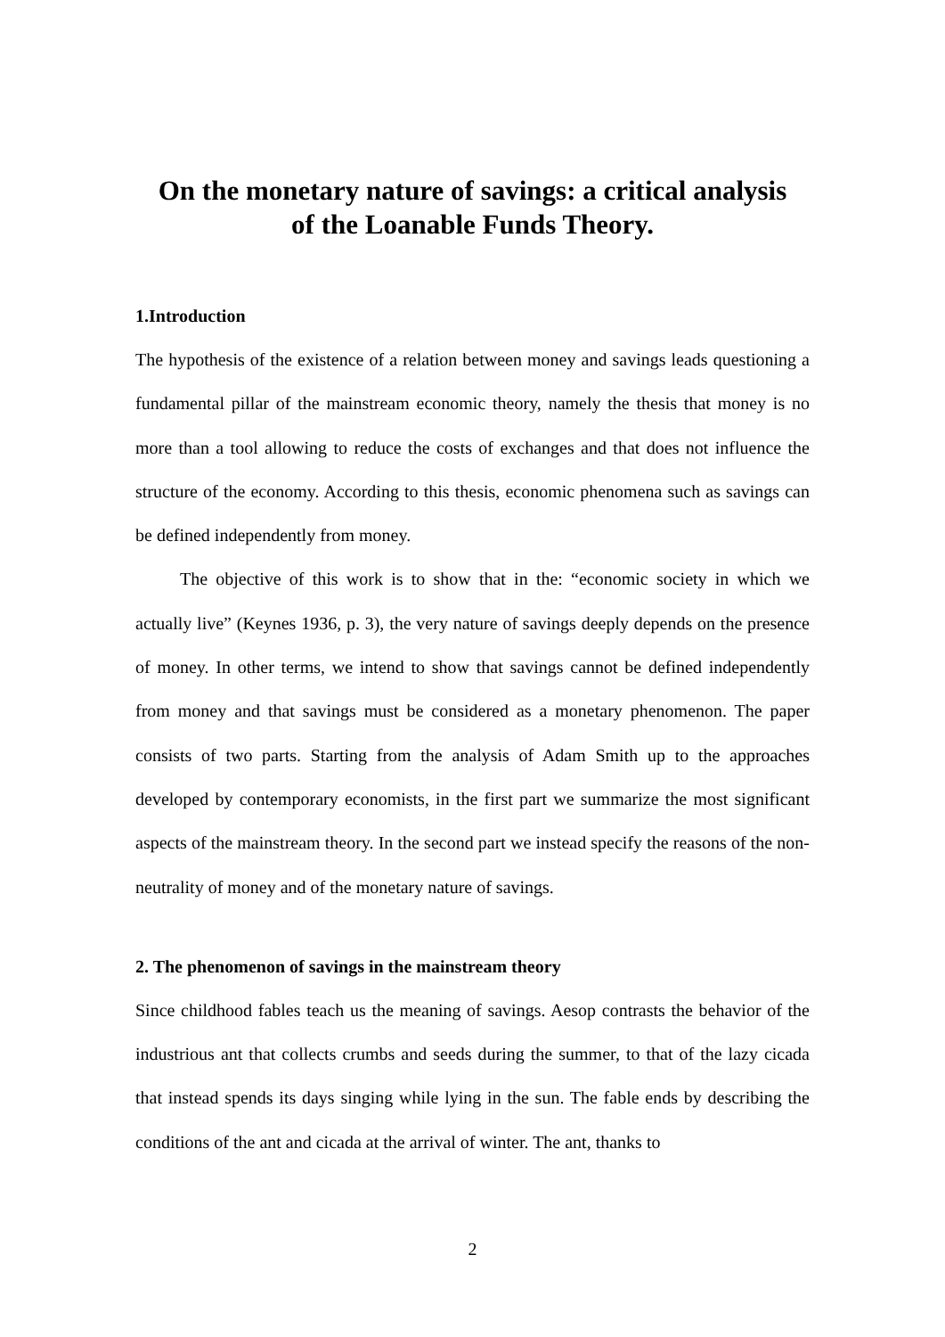On the monetary nature of savings: a critical analysis
of the Loanable Funds Theory.
1.Introduction
The hypothesis of the existence of a relation between money and savings leads questioning a fundamental pillar of the mainstream economic theory, namely the thesis that money is no more than a tool allowing to reduce the costs of exchanges and that does not influence the structure of the economy. According to this thesis, economic phenomena such as savings can be defined independently from money.
The objective of this work is to show that in the: “economic society in which we actually live” (Keynes 1936, p. 3), the very nature of savings deeply depends on the presence of money. In other terms, we intend to show that savings cannot be defined independently from money and that savings must be considered as a monetary phenomenon. The paper consists of two parts. Starting from the analysis of Adam Smith up to the approaches developed by contemporary economists, in the first part we summarize the most significant aspects of the mainstream theory. In the second part we instead specify the reasons of the non-neutrality of money and of the monetary nature of savings.
2. The phenomenon of savings in the mainstream theory
Since childhood fables teach us the meaning of savings. Aesop contrasts the behavior of the industrious ant that collects crumbs and seeds during the summer, to that of the lazy cicada that instead spends its days singing while lying in the sun. The fable ends by describing the conditions of the ant and cicada at the arrival of winter. The ant, thanks to
2